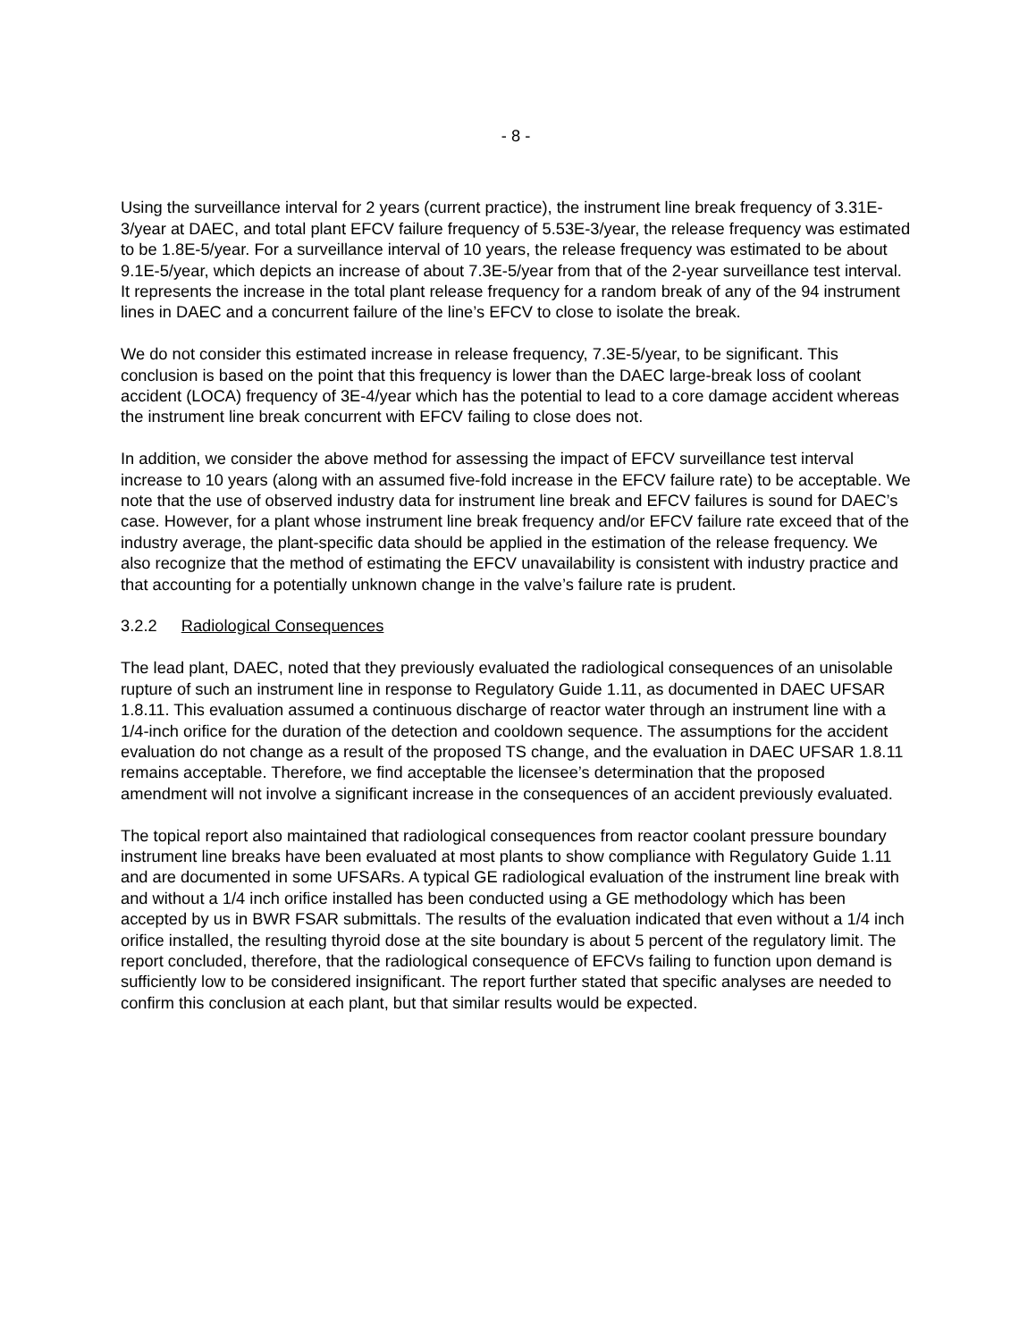- 8 -
Using the surveillance interval for 2 years (current practice), the instrument line break frequency of 3.31E-3/year at DAEC, and total plant EFCV failure frequency of 5.53E-3/year, the release frequency was estimated to be 1.8E-5/year. For a surveillance interval of 10 years, the release frequency was estimated to be about 9.1E-5/year, which depicts an increase of about 7.3E-5/year from that of the 2-year surveillance test interval. It represents the increase in the total plant release frequency for a random break of any of the 94 instrument lines in DAEC and a concurrent failure of the line’s EFCV to close to isolate the break.
We do not consider this estimated increase in release frequency, 7.3E-5/year, to be significant. This conclusion is based on the point that this frequency is lower than the DAEC large-break loss of coolant accident (LOCA) frequency of 3E-4/year which has the potential to lead to a core damage accident whereas the instrument line break concurrent with EFCV failing to close does not.
In addition, we consider the above method for assessing the impact of EFCV surveillance test interval increase to 10 years (along with an assumed five-fold increase in the EFCV failure rate) to be acceptable. We note that the use of observed industry data for instrument line break and EFCV failures is sound for DAEC’s case. However, for a plant whose instrument line break frequency and/or EFCV failure rate exceed that of the industry average, the plant-specific data should be applied in the estimation of the release frequency. We also recognize that the method of estimating the EFCV unavailability is consistent with industry practice and that accounting for a potentially unknown change in the valve’s failure rate is prudent.
3.2.2 Radiological Consequences
The lead plant, DAEC, noted that they previously evaluated the radiological consequences of an unisolable rupture of such an instrument line in response to Regulatory Guide 1.11, as documented in DAEC UFSAR 1.8.11. This evaluation assumed a continuous discharge of reactor water through an instrument line with a 1/4-inch orifice for the duration of the detection and cooldown sequence. The assumptions for the accident evaluation do not change as a result of the proposed TS change, and the evaluation in DAEC UFSAR 1.8.11 remains acceptable. Therefore, we find acceptable the licensee’s determination that the proposed amendment will not involve a significant increase in the consequences of an accident previously evaluated.
The topical report also maintained that radiological consequences from reactor coolant pressure boundary instrument line breaks have been evaluated at most plants to show compliance with Regulatory Guide 1.11 and are documented in some UFSARs. A typical GE radiological evaluation of the instrument line break with and without a 1/4 inch orifice installed has been conducted using a GE methodology which has been accepted by us in BWR FSAR submittals. The results of the evaluation indicated that even without a 1/4 inch orifice installed, the resulting thyroid dose at the site boundary is about 5 percent of the regulatory limit. The report concluded, therefore, that the radiological consequence of EFCVs failing to function upon demand is sufficiently low to be considered insignificant. The report further stated that specific analyses are needed to confirm this conclusion at each plant, but that similar results would be expected.